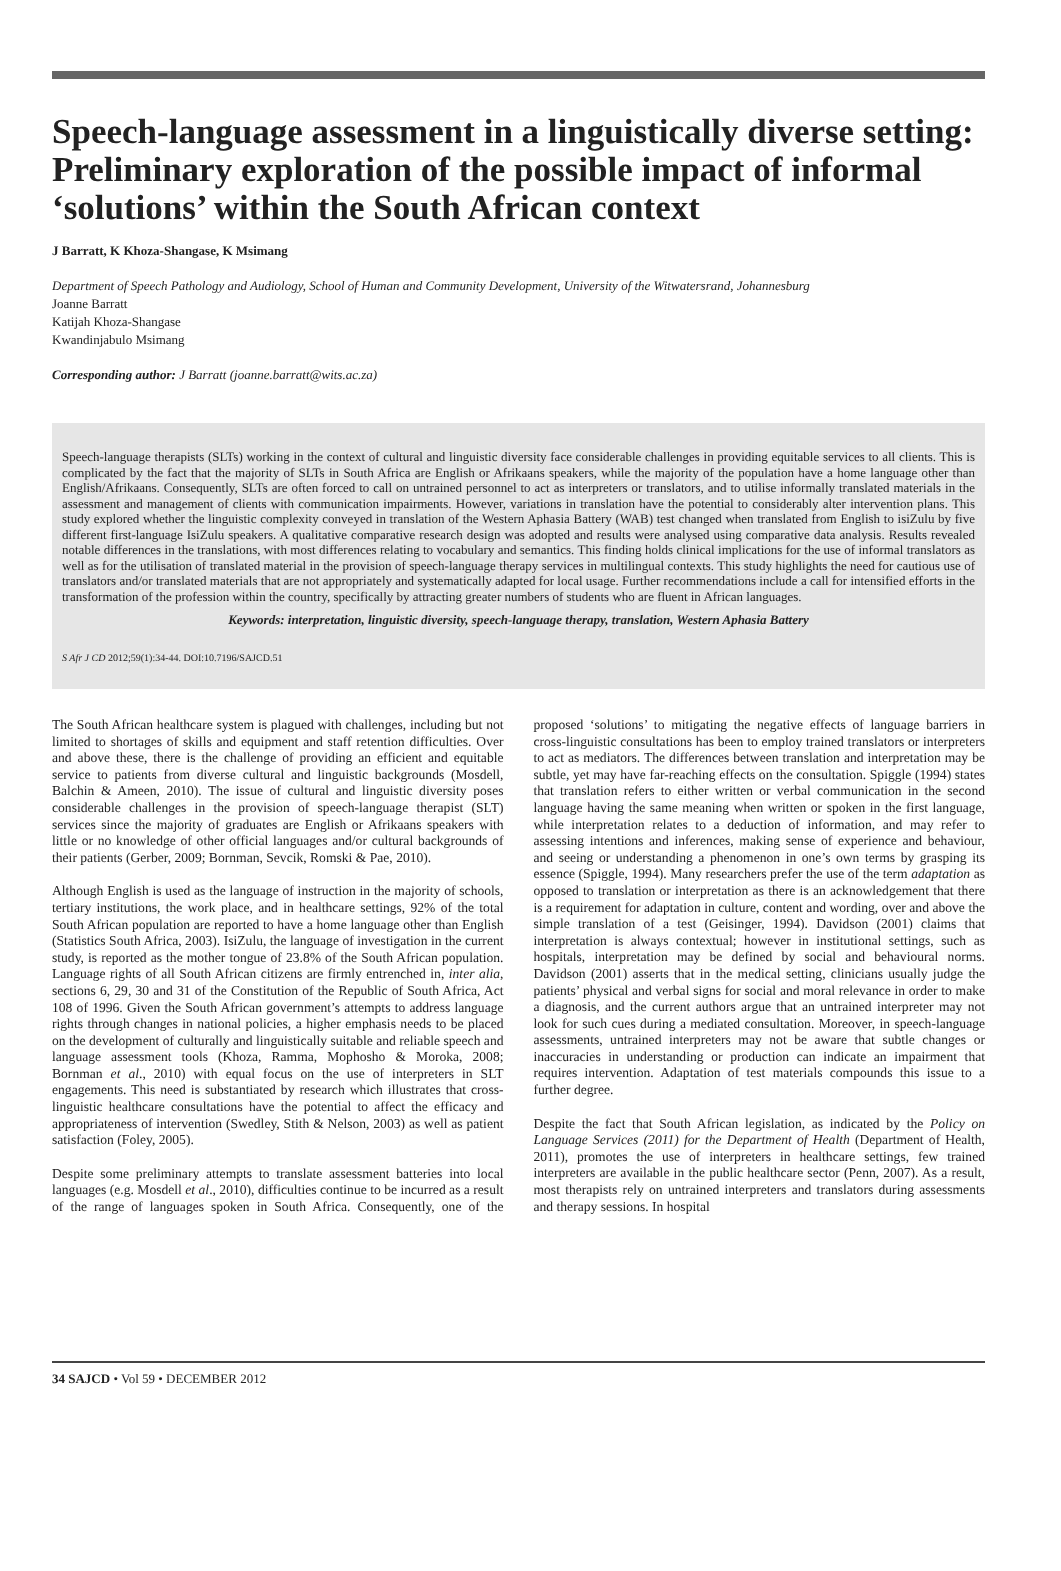Speech-language assessment in a linguistically diverse setting: Preliminary exploration of the possible impact of informal ‘solutions’ within the South African context
J Barratt, K Khoza-Shangase, K Msimang
Department of Speech Pathology and Audiology, School of Human and Community Development, University of the Witwatersrand, Johannesburg
Joanne Barratt
Katijah Khoza-Shangase
Kwandinjabulo Msimang
Corresponding author: J Barratt (joanne.barratt@wits.ac.za)
Speech-language therapists (SLTs) working in the context of cultural and linguistic diversity face considerable challenges in providing equitable services to all clients. This is complicated by the fact that the majority of SLTs in South Africa are English or Afrikaans speakers, while the majority of the population have a home language other than English/Afrikaans. Consequently, SLTs are often forced to call on untrained personnel to act as interpreters or translators, and to utilise informally translated materials in the assessment and management of clients with communication impairments. However, variations in translation have the potential to considerably alter intervention plans. This study explored whether the linguistic complexity conveyed in translation of the Western Aphasia Battery (WAB) test changed when translated from English to isiZulu by five different first-language IsiZulu speakers. A qualitative comparative research design was adopted and results were analysed using comparative data analysis. Results revealed notable differences in the translations, with most differences relating to vocabulary and semantics. This finding holds clinical implications for the use of informal translators as well as for the utilisation of translated material in the provision of speech-language therapy services in multilingual contexts. This study highlights the need for cautious use of translators and/or translated materials that are not appropriately and systematically adapted for local usage. Further recommendations include a call for intensified efforts in the transformation of the profession within the country, specifically by attracting greater numbers of students who are fluent in African languages.
Keywords: interpretation, linguistic diversity, speech-language therapy, translation, Western Aphasia Battery
S Afr J CD 2012;59(1):34-44. DOI:10.7196/SAJCD.51
The South African healthcare system is plagued with challenges, including but not limited to shortages of skills and equipment and staff retention difficulties. Over and above these, there is the challenge of providing an efficient and equitable service to patients from diverse cultural and linguistic backgrounds (Mosdell, Balchin & Ameen, 2010). The issue of cultural and linguistic diversity poses considerable challenges in the provision of speech-language therapist (SLT) services since the majority of graduates are English or Afrikaans speakers with little or no knowledge of other official languages and/or cultural backgrounds of their patients (Gerber, 2009; Bornman, Sevcik, Romski & Pae, 2010).
Although English is used as the language of instruction in the majority of schools, tertiary institutions, the work place, and in healthcare settings, 92% of the total South African population are reported to have a home language other than English (Statistics South Africa, 2003). IsiZulu, the language of investigation in the current study, is reported as the mother tongue of 23.8% of the South African population. Language rights of all South African citizens are firmly entrenched in, inter alia, sections 6, 29, 30 and 31 of the Constitution of the Republic of South Africa, Act 108 of 1996. Given the South African government’s attempts to address language rights through changes in national policies, a higher emphasis needs to be placed on the development of culturally and linguistically suitable and reliable speech and language assessment tools (Khoza, Ramma, Mophosho & Moroka, 2008; Bornman et al., 2010) with equal focus on the use of interpreters in SLT engagements. This need is substantiated by research which illustrates that cross-linguistic healthcare consultations have the potential to affect the efficacy and appropriateness of intervention (Swedley, Stith & Nelson, 2003) as well as patient satisfaction (Foley, 2005).
Despite some preliminary attempts to translate assessment batteries into local languages (e.g. Mosdell et al., 2010), difficulties continue to be incurred as a result of the range of languages spoken in South Africa. Consequently, one of the proposed ‘solutions’ to mitigating the negative effects of language barriers in cross-linguistic consultations has been to employ trained translators or interpreters to act as mediators. The differences between translation and interpretation may be subtle, yet may have far-reaching effects on the consultation. Spiggle (1994) states that translation refers to either written or verbal communication in the second language having the same meaning when written or spoken in the first language, while interpretation relates to a deduction of information, and may refer to assessing intentions and inferences, making sense of experience and behaviour, and seeing or understanding a phenomenon in one’s own terms by grasping its essence (Spiggle, 1994). Many researchers prefer the use of the term adaptation as opposed to translation or interpretation as there is an acknowledgement that there is a requirement for adaptation in culture, content and wording, over and above the simple translation of a test (Geisinger, 1994). Davidson (2001) claims that interpretation is always contextual; however in institutional settings, such as hospitals, interpretation may be defined by social and behavioural norms. Davidson (2001) asserts that in the medical setting, clinicians usually judge the patients’ physical and verbal signs for social and moral relevance in order to make a diagnosis, and the current authors argue that an untrained interpreter may not look for such cues during a mediated consultation. Moreover, in speech-language assessments, untrained interpreters may not be aware that subtle changes or inaccuracies in understanding or production can indicate an impairment that requires intervention. Adaptation of test materials compounds this issue to a further degree.
Despite the fact that South African legislation, as indicated by the Policy on Language Services (2011) for the Department of Health (Department of Health, 2011), promotes the use of interpreters in healthcare settings, few trained interpreters are available in the public healthcare sector (Penn, 2007). As a result, most therapists rely on untrained interpreters and translators during assessments and therapy sessions. In hospital
34 SAJCD • Vol 59 • DECEMBER 2012